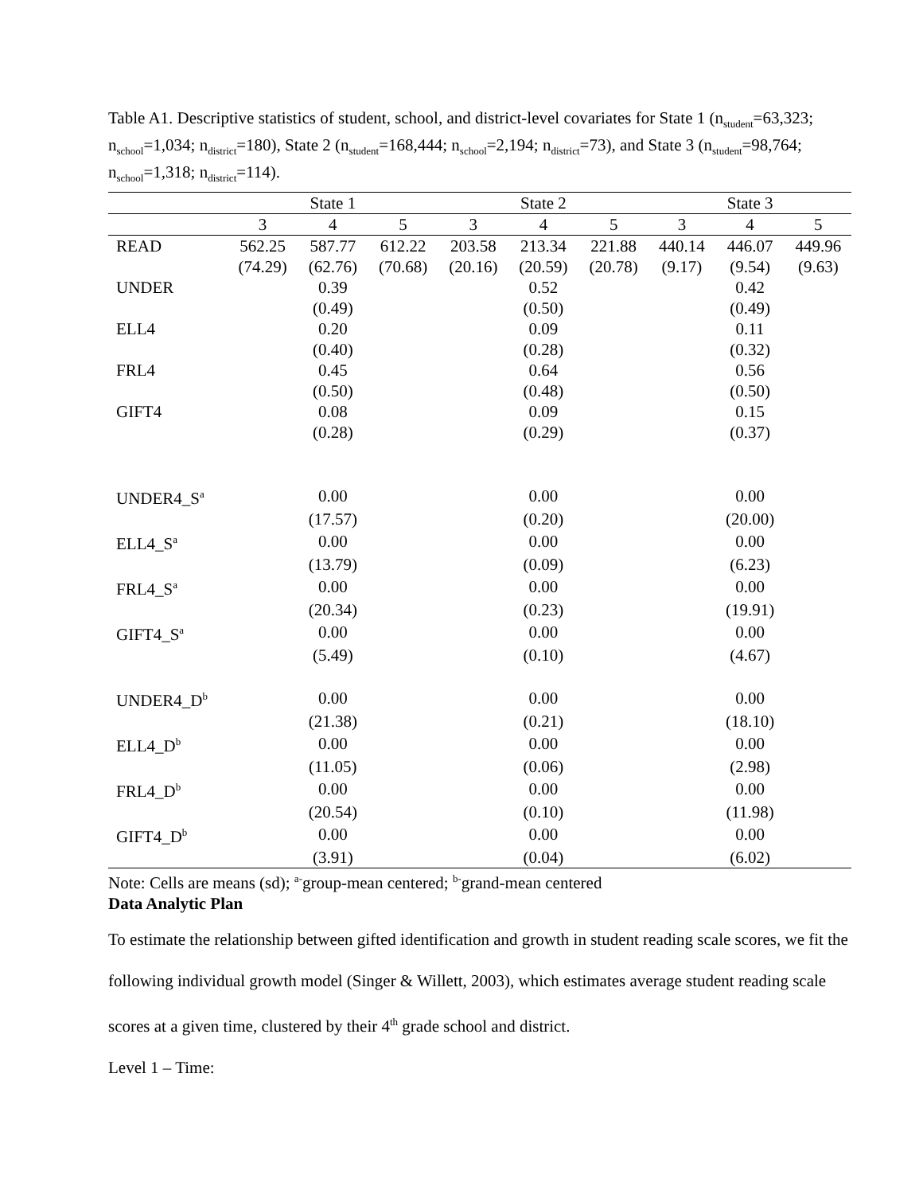Table A1. Descriptive statistics of student, school, and district-level covariates for State 1 (n<sub>student</sub>=63,323; n<sub>school</sub>=1,034; n<sub>district</sub>=180), State 2 (n<sub>student</sub>=168,444; n<sub>school</sub>=2,194; n<sub>district</sub>=73), and State 3 (n<sub>student</sub>=98,764; n<sub>school</sub>=1,318; n<sub>district</sub>=114).
| | State 1 | | | State 2 | | | State 3 | | |
| --- | --- | --- | --- | --- | --- | --- | --- | --- | --- |
| | 3 | 4 | 5 | 3 | 4 | 5 | 3 | 4 | 5 |
| READ | 562.25 | 587.77 | 612.22 | 203.58 | 213.34 | 221.88 | 440.14 | 446.07 | 449.96 |
| | (74.29) | (62.76) | (70.68) | (20.16) | (20.59) | (20.78) | (9.17) | (9.54) | (9.63) |
| UNDER | | 0.39 | | | 0.52 | | | 0.42 | |
| | | (0.49) | | | (0.50) | | | (0.49) | |
| ELL4 | | 0.20 | | | 0.09 | | | 0.11 | |
| | | (0.40) | | | (0.28) | | | (0.32) | |
| FRL4 | | 0.45 | | | 0.64 | | | 0.56 | |
| | | (0.50) | | | (0.48) | | | (0.50) | |
| GIFT4 | | 0.08 | | | 0.09 | | | 0.15 | |
| | | (0.28) | | | (0.29) | | | (0.37) | |
| UNDER4_S<sup>a</sup> | | 0.00 | | | 0.00 | | | 0.00 | |
| | | (17.57) | | | (0.20) | | | (20.00) | |
| ELL4_S<sup>a</sup> | | 0.00 | | | 0.00 | | | 0.00 | |
| | | (13.79) | | | (0.09) | | | (6.23) | |
| FRL4_S<sup>a</sup> | | 0.00 | | | 0.00 | | | 0.00 | |
| | | (20.34) | | | (0.23) | | | (19.91) | |
| GIFT4_S<sup>a</sup> | | 0.00 | | | 0.00 | | | 0.00 | |
| | | (5.49) | | | (0.10) | | | (4.67) | |
| UNDER4_D<sup>b</sup> | | 0.00 | | | 0.00 | | | 0.00 | |
| | | (21.38) | | | (0.21) | | | (18.10) | |
| ELL4_D<sup>b</sup> | | 0.00 | | | 0.00 | | | 0.00 | |
| | | (11.05) | | | (0.06) | | | (2.98) | |
| FRL4_D<sup>b</sup> | | 0.00 | | | 0.00 | | | 0.00 | |
| | | (20.54) | | | (0.10) | | | (11.98) | |
| GIFT4_D<sup>b</sup> | | 0.00 | | | 0.00 | | | 0.00 | |
| | | (3.91) | | | (0.04) | | | (6.02) | |
Note: Cells are means (sd); <sup>a-</sup>group-mean centered; <sup>b-</sup>grand-mean centered
Data Analytic Plan
To estimate the relationship between gifted identification and growth in student reading scale scores, we fit the following individual growth model (Singer & Willett, 2003), which estimates average student reading scale scores at a given time, clustered by their 4<sup>th</sup> grade school and district.
Level 1 – Time: